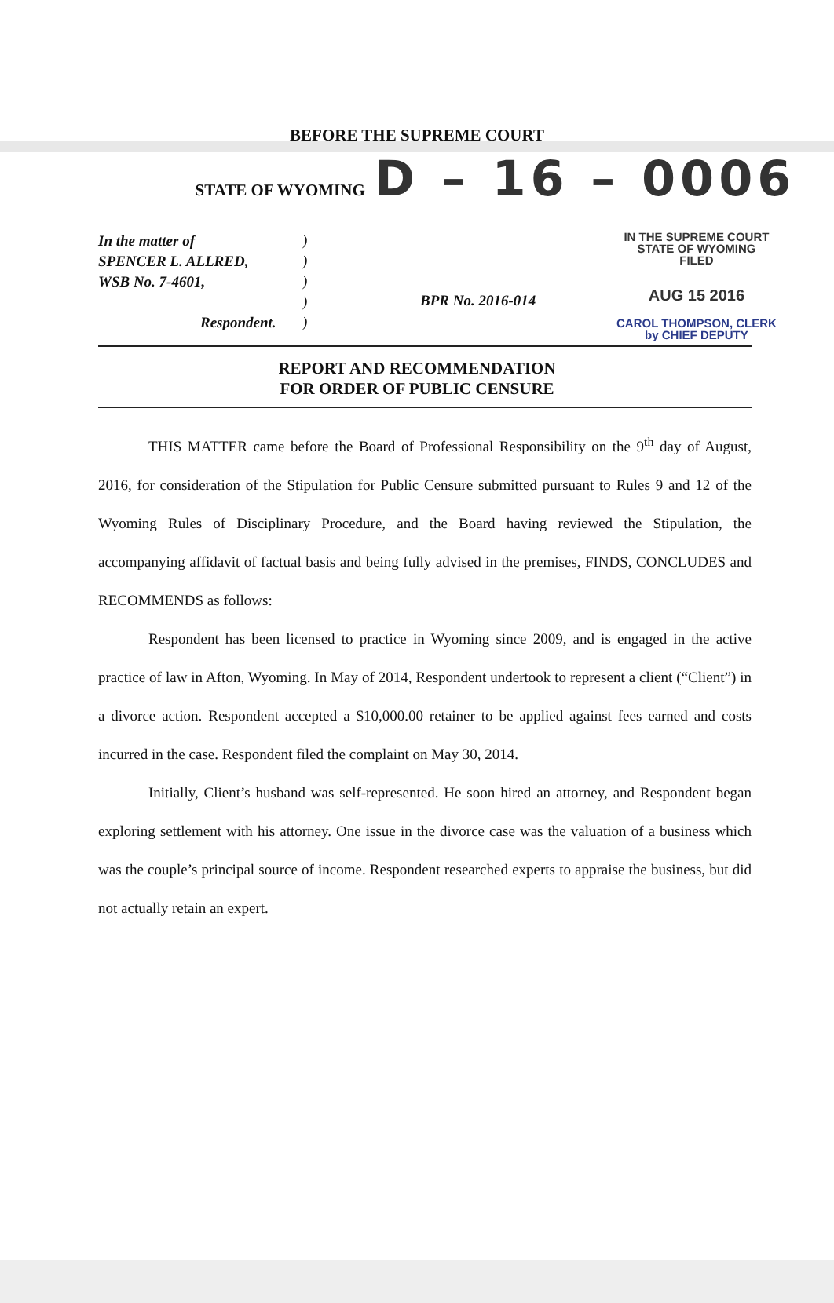BEFORE THE SUPREME COURT
STATE OF WYOMING D – 16 – 0006
In the matter of
SPENCER L. ALLRED,
WSB No. 7-4601,
Respondent.
)
)
)
)
)
BPR No. 2016-014
IN THE SUPREME COURT
STATE OF WYOMING
FILED
AUG 15 2016
CAROL THOMPSON, CLERK
by CHIEF DEPUTY
REPORT AND RECOMMENDATION
FOR ORDER OF PUBLIC CENSURE
THIS MATTER came before the Board of Professional Responsibility on the 9<sup>th</sup> day of August, 2016, for consideration of the Stipulation for Public Censure submitted pursuant to Rules 9 and 12 of the Wyoming Rules of Disciplinary Procedure, and the Board having reviewed the Stipulation, the accompanying affidavit of factual basis and being fully advised in the premises, FINDS, CONCLUDES and RECOMMENDS as follows:
Respondent has been licensed to practice in Wyoming since 2009, and is engaged in the active practice of law in Afton, Wyoming. In May of 2014, Respondent undertook to represent a client (“Client”) in a divorce action. Respondent accepted a $10,000.00 retainer to be applied against fees earned and costs incurred in the case. Respondent filed the complaint on May 30, 2014.
Initially, Client’s husband was self-represented. He soon hired an attorney, and Respondent began exploring settlement with his attorney. One issue in the divorce case was the valuation of a business which was the couple’s principal source of income. Respondent researched experts to appraise the business, but did not actually retain an expert.